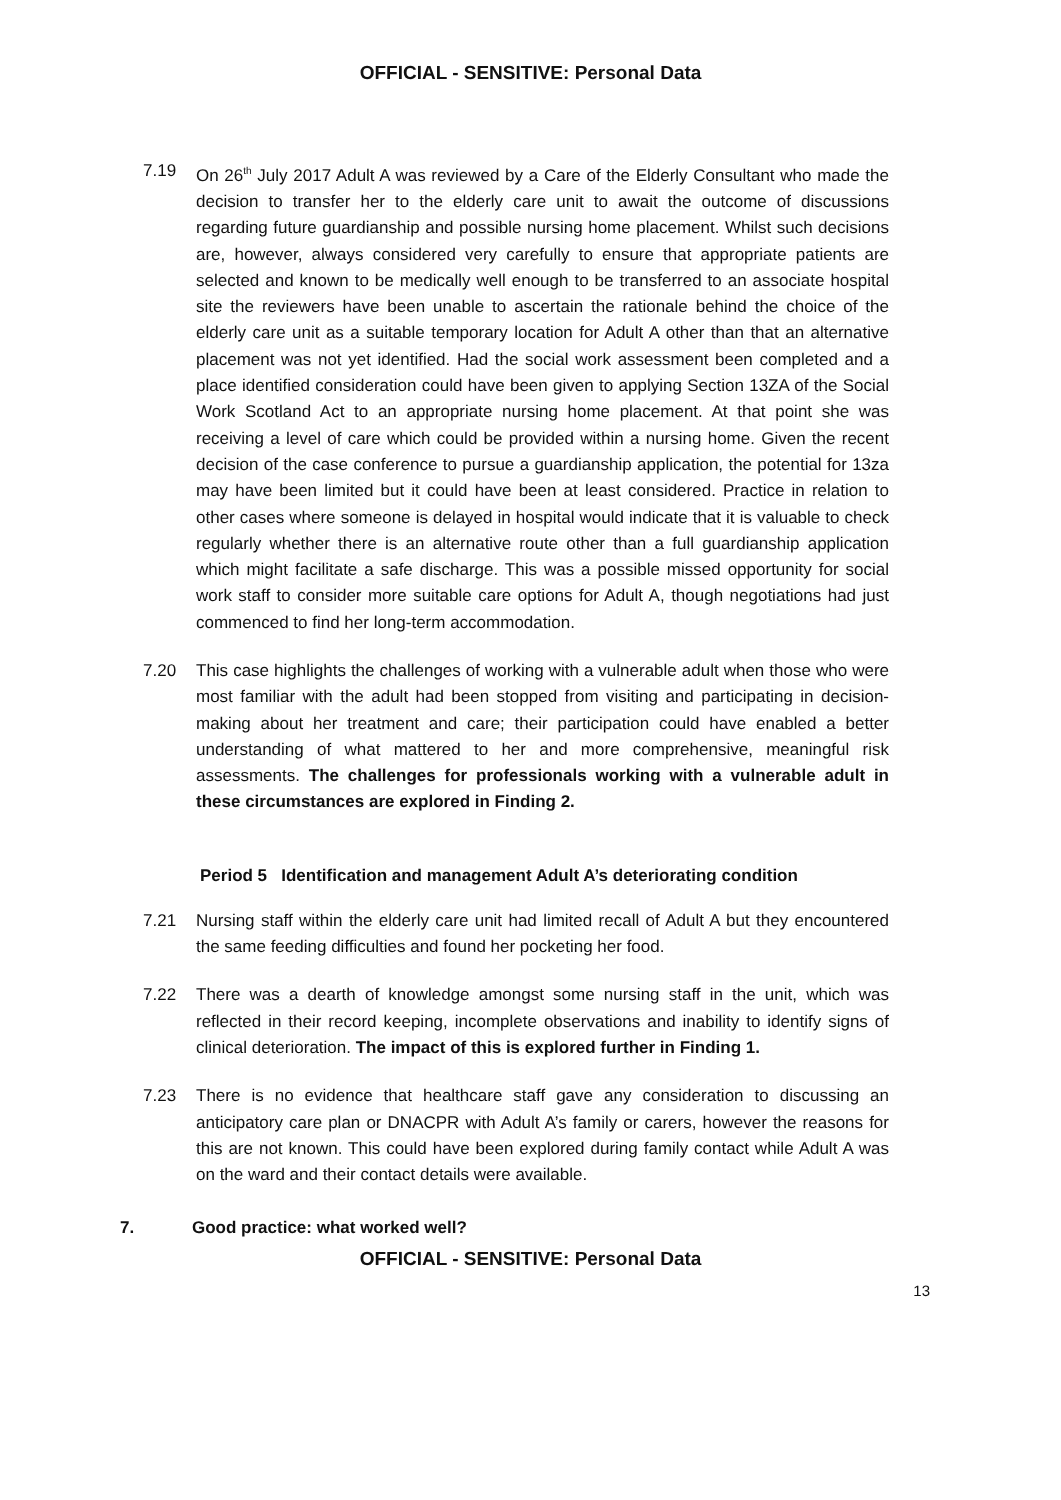OFFICIAL - SENSITIVE: Personal Data
7.19 On 26<sup>th</sup> July 2017 Adult A was reviewed by a Care of the Elderly Consultant who made the decision to transfer her to the elderly care unit to await the outcome of discussions regarding future guardianship and possible nursing home placement. Whilst such decisions are, however, always considered very carefully to ensure that appropriate patients are selected and known to be medically well enough to be transferred to an associate hospital site the reviewers have been unable to ascertain the rationale behind the choice of the elderly care unit as a suitable temporary location for Adult A other than that an alternative placement was not yet identified. Had the social work assessment been completed and a place identified consideration could have been given to applying Section 13ZA of the Social Work Scotland Act to an appropriate nursing home placement. At that point she was receiving a level of care which could be provided within a nursing home. Given the recent decision of the case conference to pursue a guardianship application, the potential for 13za may have been limited but it could have been at least considered. Practice in relation to other cases where someone is delayed in hospital would indicate that it is valuable to check regularly whether there is an alternative route other than a full guardianship application which might facilitate a safe discharge. This was a possible missed opportunity for social work staff to consider more suitable care options for Adult A, though negotiations had just commenced to find her long-term accommodation.
7.20 This case highlights the challenges of working with a vulnerable adult when those who were most familiar with the adult had been stopped from visiting and participating in decision-making about her treatment and care; their participation could have enabled a better understanding of what mattered to her and more comprehensive, meaningful risk assessments. The challenges for professionals working with a vulnerable adult in these circumstances are explored in Finding 2.
Period 5 Identification and management Adult A’s deteriorating condition
7.21 Nursing staff within the elderly care unit had limited recall of Adult A but they encountered the same feeding difficulties and found her pocketing her food.
7.22 There was a dearth of knowledge amongst some nursing staff in the unit, which was reflected in their record keeping, incomplete observations and inability to identify signs of clinical deterioration. The impact of this is explored further in Finding 1.
7.23 There is no evidence that healthcare staff gave any consideration to discussing an anticipatory care plan or DNACPR with Adult A’s family or carers, however the reasons for this are not known. This could have been explored during family contact while Adult A was on the ward and their contact details were available.
7. Good practice: what worked well?
OFFICIAL - SENSITIVE: Personal Data
13